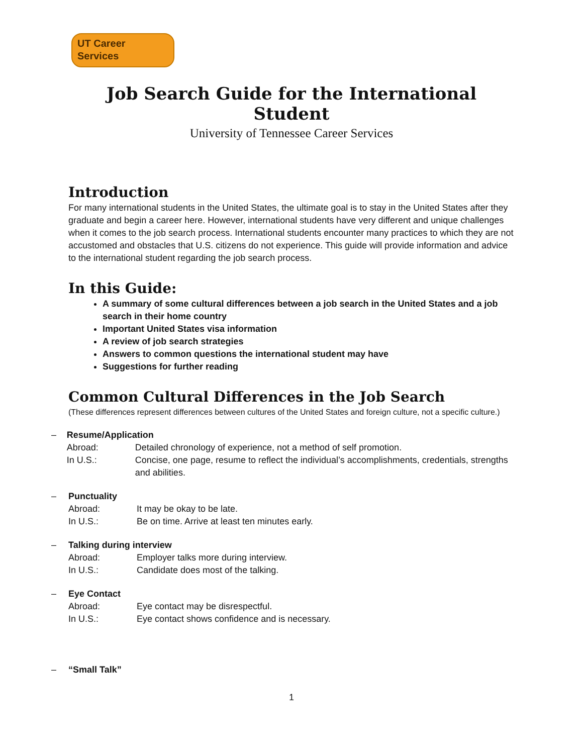UT Career Services
Job Search Guide for the International Student
University of Tennessee Career Services
Introduction
For many international students in the United States, the ultimate goal is to stay in the United States after they graduate and begin a career here. However, international students have very different and unique challenges when it comes to the job search process. International students encounter many practices to which they are not accustomed and obstacles that U.S. citizens do not experience. This guide will provide information and advice to the international student regarding the job search process.
In this Guide:
A summary of some cultural differences between a job search in the United States and a job search in their home country
Important United States visa information
A review of job search strategies
Answers to common questions the international student may have
Suggestions for further reading
Common Cultural Differences in the Job Search
(These differences represent differences between cultures of the United States and foreign culture, not a specific culture.)
– Resume/Application
Abroad: Detailed chronology of experience, not a method of self promotion.
In U.S.: Concise, one page, resume to reflect the individual’s accomplishments, credentials, strengths and abilities.
– Punctuality
Abroad: It may be okay to be late.
In U.S.: Be on time. Arrive at least ten minutes early.
– Talking during interview
Abroad: Employer talks more during interview.
In U.S.: Candidate does most of the talking.
– Eye Contact
Abroad: Eye contact may be disrespectful.
In U.S.: Eye contact shows confidence and is necessary.
– “Small Talk”
1